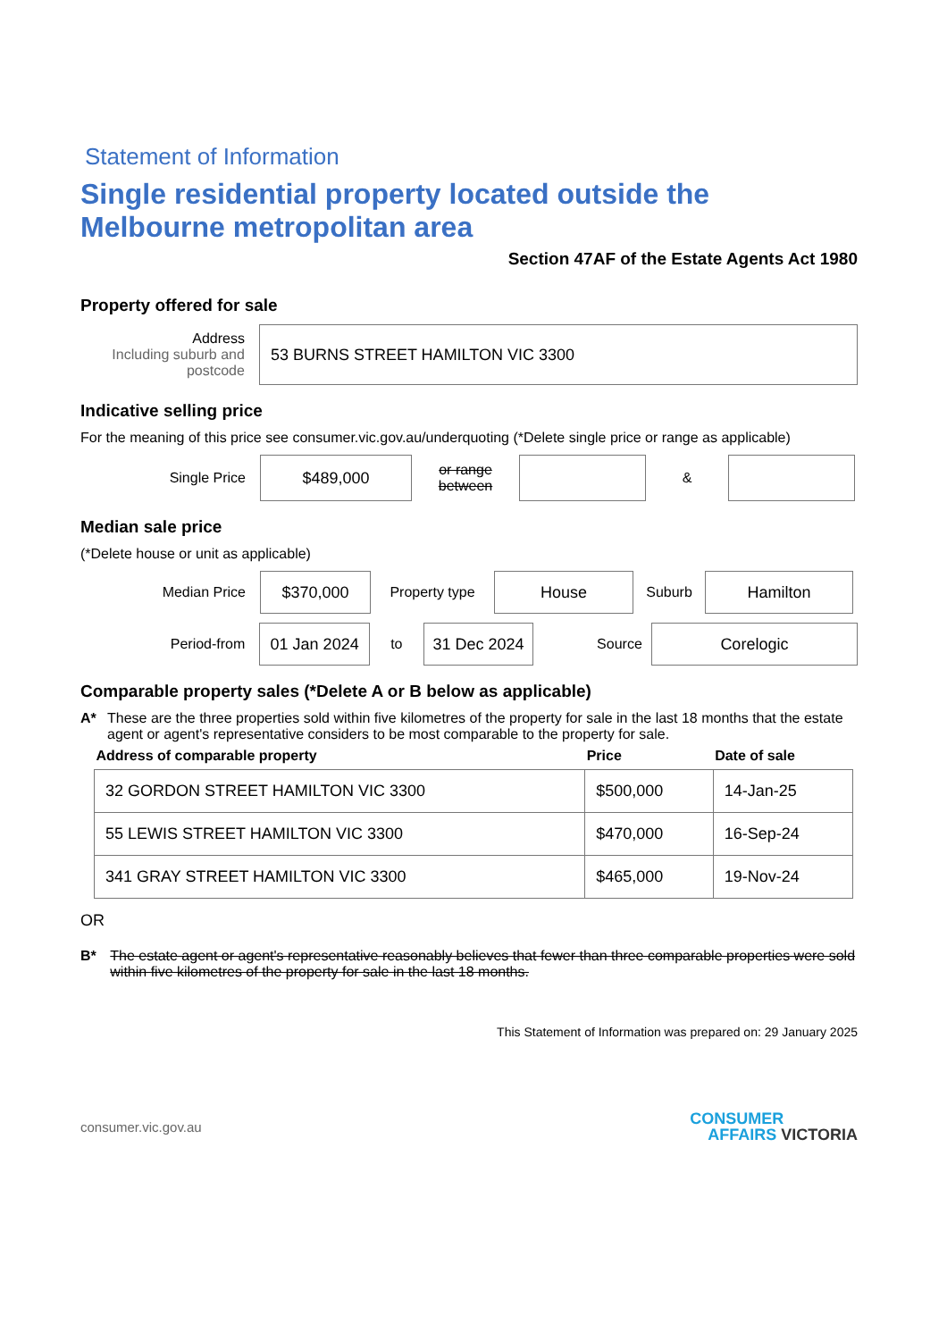Statement of Information
Single residential property located outside the Melbourne metropolitan area
Section 47AF of the Estate Agents Act 1980
Property offered for sale
Address
Including suburb and postcode
53 BURNS STREET HAMILTON VIC 3300
Indicative selling price
For the meaning of this price see consumer.vic.gov.au/underquoting (*Delete single price or range as applicable)
Single Price
$489,000
or range between
&
Median sale price
(*Delete house or unit as applicable)
Median Price
$370,000
Property type
House
Suburb
Hamilton
Period-from
01 Jan 2024
to
31 Dec 2024
Source
Corelogic
Comparable property sales (*Delete A or B below as applicable)
A* These are the three properties sold within five kilometres of the property for sale in the last 18 months that the estate agent or agent's representative considers to be most comparable to the property for sale.
| Address of comparable property | Price | Date of sale |
| --- | --- | --- |
| 32 GORDON STREET HAMILTON VIC 3300 | $500,000 | 14-Jan-25 |
| 55 LEWIS STREET HAMILTON VIC 3300 | $470,000 | 16-Sep-24 |
| 341 GRAY STREET HAMILTON VIC 3300 | $465,000 | 19-Nov-24 |
OR
B* The estate agent or agent's representative reasonably believes that fewer than three comparable properties were sold within five kilometres of the property for sale in the last 18 months.
This Statement of Information was prepared on: 29 January 2025
consumer.vic.gov.au
CONSUMER
AFFAIRS VICTORIA